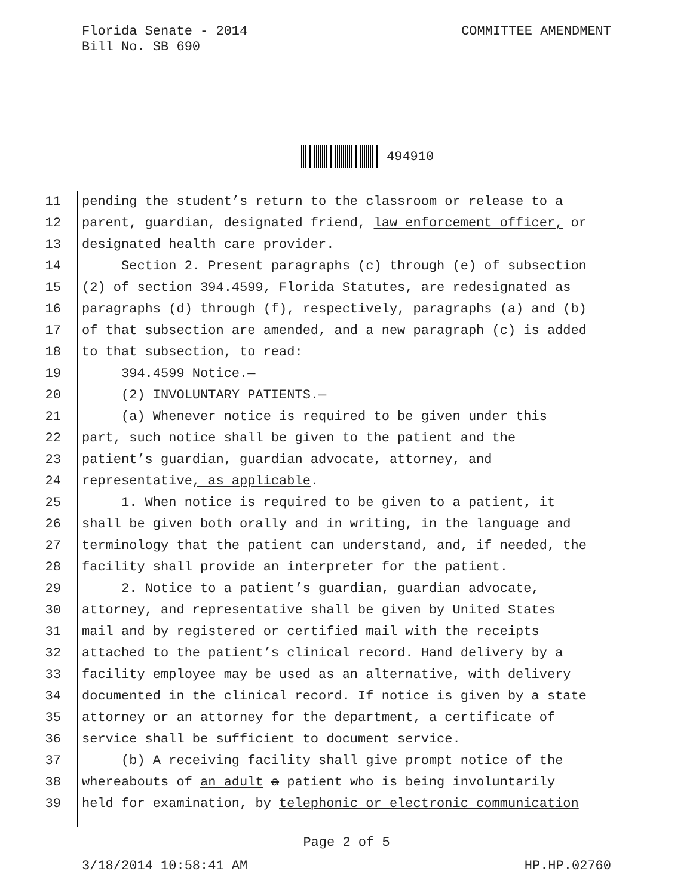Florida Senate - 2014
Bill No. SB 690
COMMITTEE AMENDMENT
494910
11 pending the student’s return to the classroom or release to a
12 parent, guardian, designated friend, law enforcement officer, or
13 designated health care provider.
14 Section 2. Present paragraphs (c) through (e) of subsection
15 (2) of section 394.4599, Florida Statutes, are redesignated as
16 paragraphs (d) through (f), respectively, paragraphs (a) and (b)
17 of that subsection are amended, and a new paragraph (c) is added
18 to that subsection, to read:
19 394.4599 Notice.—
20 (2) INVOLUNTARY PATIENTS.—
21 (a) Whenever notice is required to be given under this
22 part, such notice shall be given to the patient and the
23 patient’s guardian, guardian advocate, attorney, and
24 representative, as applicable.
25 1. When notice is required to be given to a patient, it
26 shall be given both orally and in writing, in the language and
27 terminology that the patient can understand, and, if needed, the
28 facility shall provide an interpreter for the patient.
29 2. Notice to a patient’s guardian, guardian advocate,
30 attorney, and representative shall be given by United States
31 mail and by registered or certified mail with the receipts
32 attached to the patient’s clinical record. Hand delivery by a
33 facility employee may be used as an alternative, with delivery
34 documented in the clinical record. If notice is given by a state
35 attorney or an attorney for the department, a certificate of
36 service shall be sufficient to document service.
37 (b) A receiving facility shall give prompt notice of the
38 whereabouts of an adult a patient who is being involuntarily
39 held for examination, by telephonic or electronic communication
Page 2 of 5
3/18/2014 10:58:41 AM HP.HP.02760